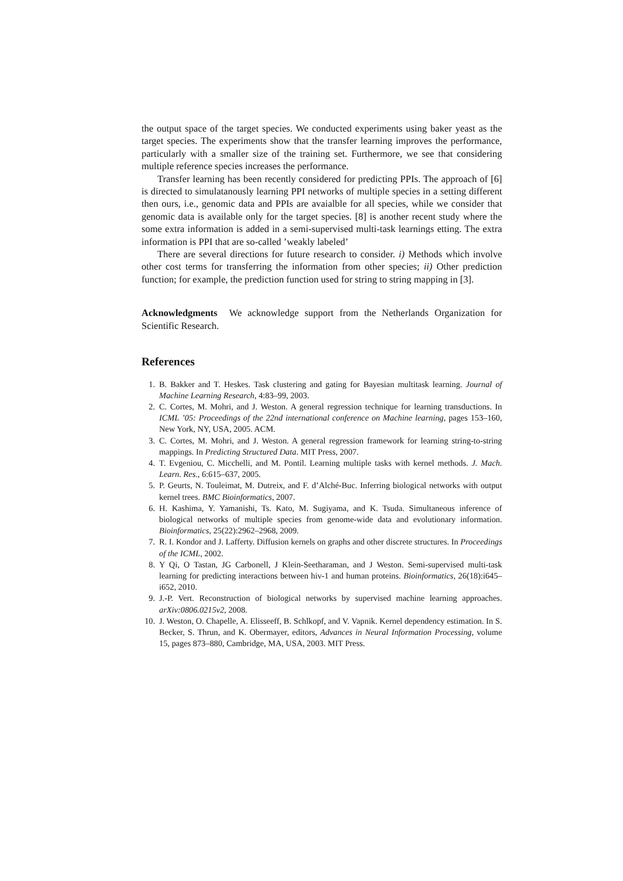the output space of the target species. We conducted experiments using baker yeast as the target species. The experiments show that the transfer learning improves the performance, particularly with a smaller size of the training set. Furthermore, we see that considering multiple reference species increases the performance.
Transfer learning has been recently considered for predicting PPIs. The approach of [6] is directed to simulatanously learning PPI networks of multiple species in a setting different then ours, i.e., genomic data and PPIs are avaialble for all species, while we consider that genomic data is available only for the target species. [8] is another recent study where the some extra information is added in a semi-supervised multi-task learnings etting. The extra information is PPI that are so-called ’weakly labeled’
There are several directions for future research to consider. i) Methods which involve other cost terms for transferring the information from other species; ii) Other prediction function; for example, the prediction function used for string to string mapping in [3].
Acknowledgments We acknowledge support from the Netherlands Organization for Scientific Research.
References
1. B. Bakker and T. Heskes. Task clustering and gating for Bayesian multitask learning. Journal of Machine Learning Research, 4:83–99, 2003.
2. C. Cortes, M. Mohri, and J. Weston. A general regression technique for learning transductions. In ICML ’05: Proceedings of the 22nd international conference on Machine learning, pages 153–160, New York, NY, USA, 2005. ACM.
3. C. Cortes, M. Mohri, and J. Weston. A general regression framework for learning string-to-string mappings. In Predicting Structured Data. MIT Press, 2007.
4. T. Evgeniou, C. Micchelli, and M. Pontil. Learning multiple tasks with kernel methods. J. Mach. Learn. Res., 6:615–637, 2005.
5. P. Geurts, N. Touleimat, M. Dutreix, and F. d’Alché-Buc. Inferring biological networks with output kernel trees. BMC Bioinformatics, 2007.
6. H. Kashima, Y. Yamanishi, Ts. Kato, M. Sugiyama, and K. Tsuda. Simultaneous inference of biological networks of multiple species from genome-wide data and evolutionary information. Bioinformatics, 25(22):2962–2968, 2009.
7. R. I. Kondor and J. Lafferty. Diffusion kernels on graphs and other discrete structures. In Proceedings of the ICML, 2002.
8. Y Qi, O Tastan, JG Carbonell, J Klein-Seetharaman, and J Weston. Semi-supervised multi-task learning for predicting interactions between hiv-1 and human proteins. Bioinformatics, 26(18):i645–i652, 2010.
9. J.-P. Vert. Reconstruction of biological networks by supervised machine learning approaches. arXiv:0806.0215v2, 2008.
10. J. Weston, O. Chapelle, A. Elisseeff, B. Schlkopf, and V. Vapnik. Kernel dependency estimation. In S. Becker, S. Thrun, and K. Obermayer, editors, Advances in Neural Information Processing, volume 15, pages 873–880, Cambridge, MA, USA, 2003. MIT Press.